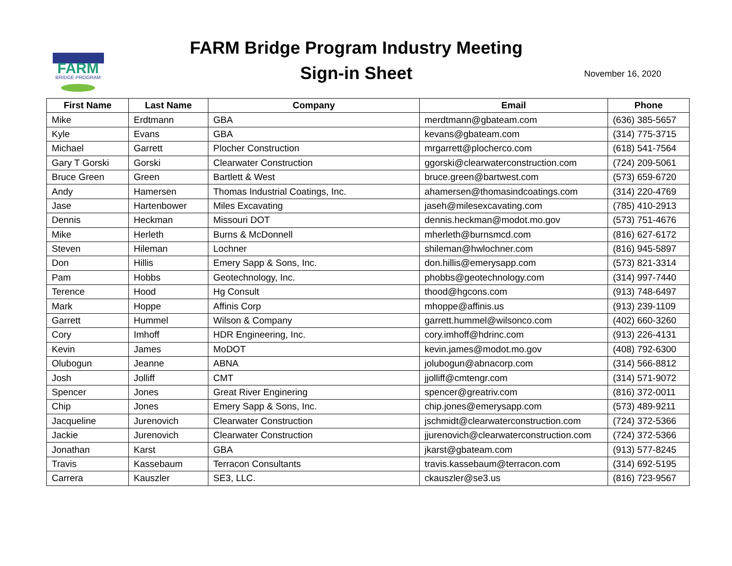FARM
BRIDGE PROGRAM
FARM Bridge Program Industry Meeting
Sign-in Sheet
November 16, 2020
| First Name | Last Name | Company | Email | Phone |
| --- | --- | --- | --- | --- |
| Mike | Erdtmann | GBA | merdtmann@gbateam.com | (636) 385-5657 |
| Kyle | Evans | GBA | kevans@gbateam.com | (314) 775-3715 |
| Michael | Garrett | Plocher Construction | mrgarrett@plocherco.com | (618) 541-7564 |
| Gary T Gorski | Gorski | Clearwater Construction | ggorski@clearwaterconstruction.com | (724) 209-5061 |
| Bruce Green | Green | Bartlett & West | bruce.green@bartwest.com | (573) 659-6720 |
| Andy | Hamersen | Thomas Industrial Coatings, Inc. | ahamersen@thomasindcoatings.com | (314) 220-4769 |
| Jase | Hartenbower | Miles Excavating | jaseh@milesexcavating.com | (785) 410-2913 |
| Dennis | Heckman | Missouri DOT | dennis.heckman@modot.mo.gov | (573) 751-4676 |
| Mike | Herleth | Burns & McDonnell | mherleth@burnsmcd.com | (816) 627-6172 |
| Steven | Hileman | Lochner | shileman@hwlochner.com | (816) 945-5897 |
| Don | Hillis | Emery Sapp & Sons, Inc. | don.hillis@emerysapp.com | (573) 821-3314 |
| Pam | Hobbs | Geotechnology, Inc. | phobbs@geotechnology.com | (314) 997-7440 |
| Terence | Hood | Hg Consult | thood@hgcons.com | (913) 748-6497 |
| Mark | Hoppe | Affinis Corp | mhoppe@affinis.us | (913) 239-1109 |
| Garrett | Hummel | Wilson & Company | garrett.hummel@wilsonco.com | (402) 660-3260 |
| Cory | Imhoff | HDR Engineering, Inc. | cory.imhoff@hdrinc.com | (913) 226-4131 |
| Kevin | James | MoDOT | kevin.james@modot.mo.gov | (408) 792-6300 |
| Olubogun | Jeanne | ABNA | jolubogun@abnacorp.com | (314) 566-8812 |
| Josh | Jolliff | CMT | jjolliff@cmtengr.com | (314) 571-9072 |
| Spencer | Jones | Great River Enginering | spencer@greatriv.com | (816) 372-0011 |
| Chip | Jones | Emery Sapp & Sons, Inc. | chip.jones@emerysapp.com | (573) 489-9211 |
| Jacqueline | Jurenovich | Clearwater Construction | jschmidt@clearwaterconstruction.com | (724) 372-5366 |
| Jackie | Jurenovich | Clearwater Construction | jjurenovich@clearwaterconstruction.com | (724) 372-5366 |
| Jonathan | Karst | GBA | jkarst@gbateam.com | (913) 577-8245 |
| Travis | Kassebaum | Terracon Consultants | travis.kassebaum@terracon.com | (314) 692-5195 |
| Carrera | Kauszler | SE3, LLC. | ckauszler@se3.us | (816) 723-9567 |